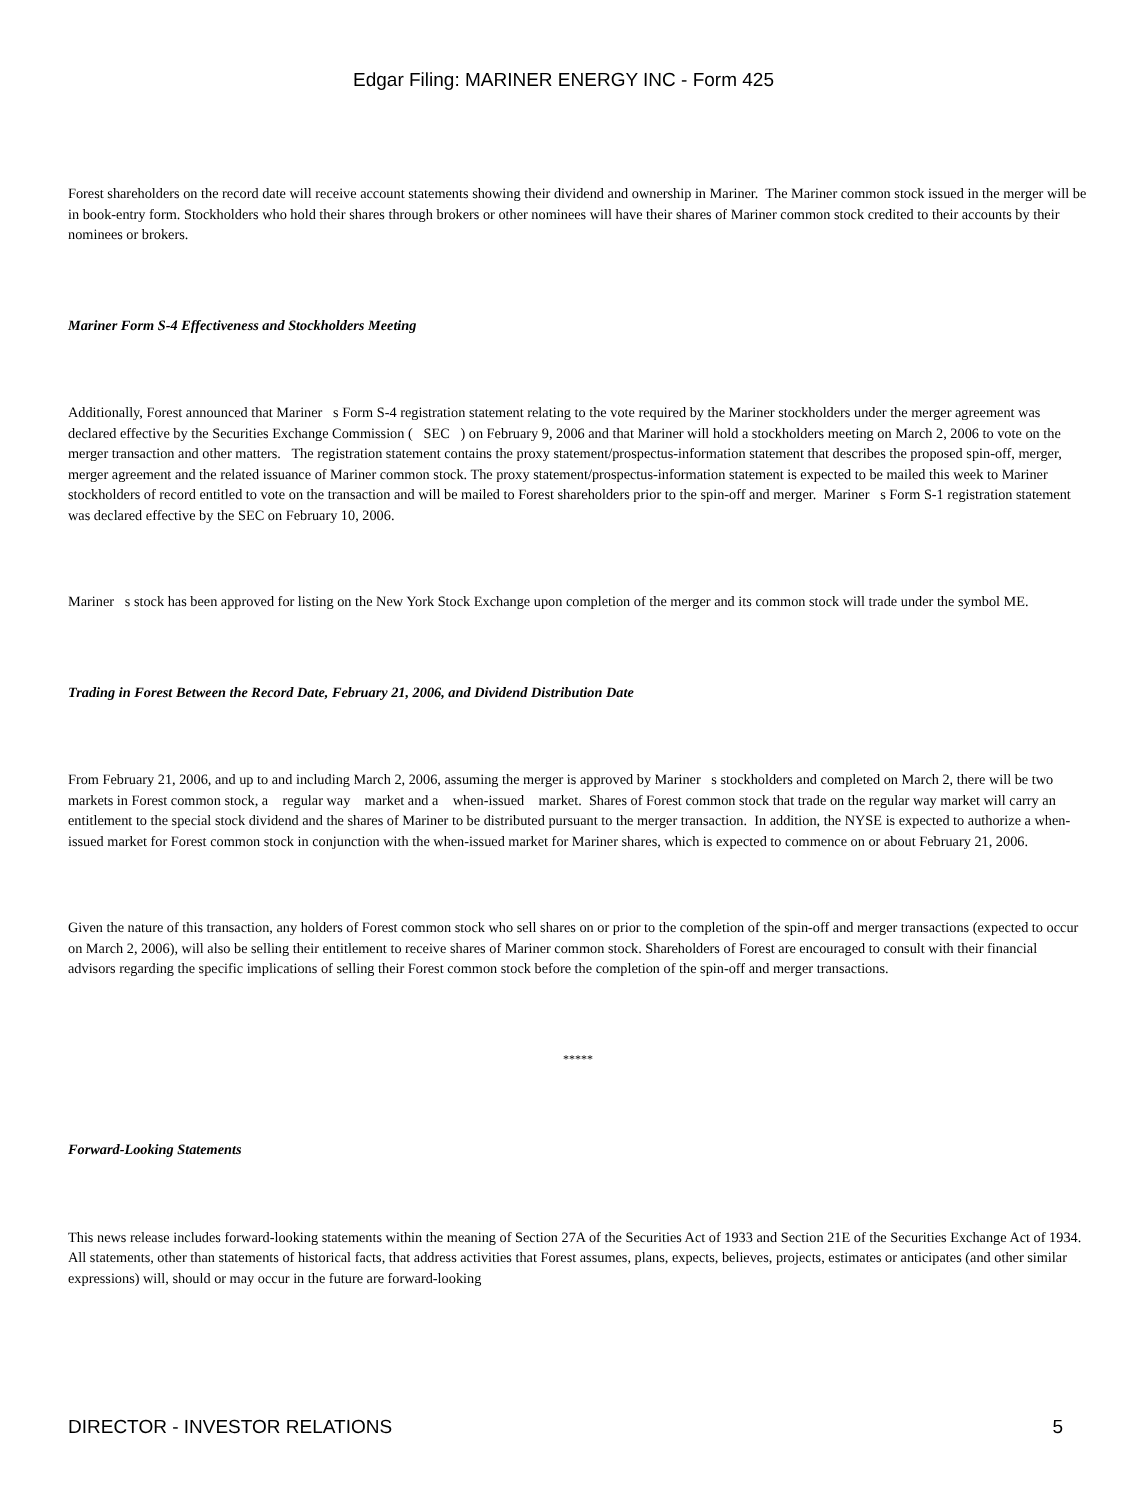Edgar Filing: MARINER ENERGY INC - Form 425
Forest shareholders on the record date will receive account statements showing their dividend and ownership in Mariner. The Mariner common stock issued in the merger will be in book-entry form. Stockholders who hold their shares through brokers or other nominees will have their shares of Mariner common stock credited to their accounts by their nominees or brokers.
Mariner Form S-4 Effectiveness and Stockholders Meeting
Additionally, Forest announced that Mariner s Form S-4 registration statement relating to the vote required by the Mariner stockholders under the merger agreement was declared effective by the Securities Exchange Commission ( SEC ) on February 9, 2006 and that Mariner will hold a stockholders meeting on March 2, 2006 to vote on the merger transaction and other matters. The registration statement contains the proxy statement/prospectus-information statement that describes the proposed spin-off, merger, merger agreement and the related issuance of Mariner common stock. The proxy statement/prospectus-information statement is expected to be mailed this week to Mariner stockholders of record entitled to vote on the transaction and will be mailed to Forest shareholders prior to the spin-off and merger. Mariner s Form S-1 registration statement was declared effective by the SEC on February 10, 2006.
Mariner s stock has been approved for listing on the New York Stock Exchange upon completion of the merger and its common stock will trade under the symbol ME.
Trading in Forest Between the Record Date, February 21, 2006, and Dividend Distribution Date
From February 21, 2006, and up to and including March 2, 2006, assuming the merger is approved by Mariner s stockholders and completed on March 2, there will be two markets in Forest common stock, a regular way market and a when-issued market. Shares of Forest common stock that trade on the regular way market will carry an entitlement to the special stock dividend and the shares of Mariner to be distributed pursuant to the merger transaction. In addition, the NYSE is expected to authorize a when-issued market for Forest common stock in conjunction with the when-issued market for Mariner shares, which is expected to commence on or about February 21, 2006.
Given the nature of this transaction, any holders of Forest common stock who sell shares on or prior to the completion of the spin-off and merger transactions (expected to occur on March 2, 2006), will also be selling their entitlement to receive shares of Mariner common stock. Shareholders of Forest are encouraged to consult with their financial advisors regarding the specific implications of selling their Forest common stock before the completion of the spin-off and merger transactions.
*****
Forward-Looking Statements
This news release includes forward-looking statements within the meaning of Section 27A of the Securities Act of 1933 and Section 21E of the Securities Exchange Act of 1934. All statements, other than statements of historical facts, that address activities that Forest assumes, plans, expects, believes, projects, estimates or anticipates (and other similar expressions) will, should or may occur in the future are forward-looking
DIRECTOR - INVESTOR RELATIONS 5